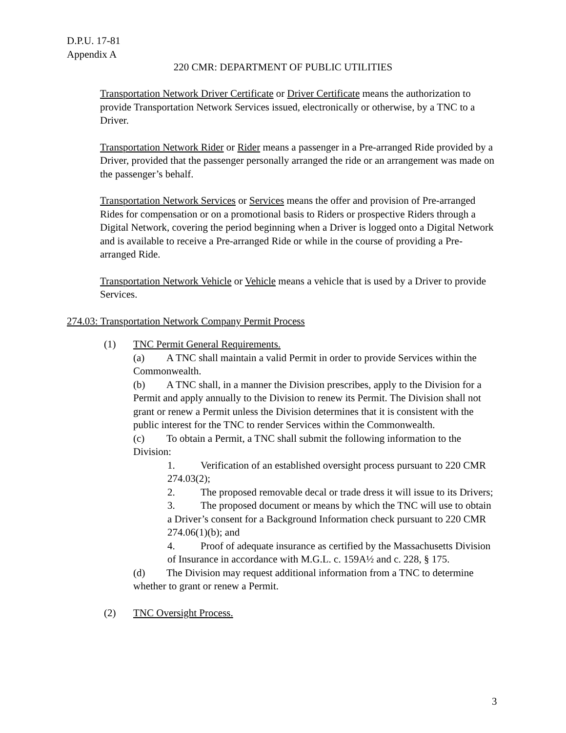D.P.U. 17-81
Appendix A
220 CMR: DEPARTMENT OF PUBLIC UTILITIES
Transportation Network Driver Certificate or Driver Certificate means the authorization to provide Transportation Network Services issued, electronically or otherwise, by a TNC to a Driver.
Transportation Network Rider or Rider means a passenger in a Pre-arranged Ride provided by a Driver, provided that the passenger personally arranged the ride or an arrangement was made on the passenger’s behalf.
Transportation Network Services or Services means the offer and provision of Pre-arranged Rides for compensation or on a promotional basis to Riders or prospective Riders through a Digital Network, covering the period beginning when a Driver is logged onto a Digital Network and is available to receive a Pre-arranged Ride or while in the course of providing a Pre-arranged Ride.
Transportation Network Vehicle or Vehicle means a vehicle that is used by a Driver to provide Services.
274.03: Transportation Network Company Permit Process
(1) TNC Permit General Requirements.
(a) A TNC shall maintain a valid Permit in order to provide Services within the Commonwealth.
(b) A TNC shall, in a manner the Division prescribes, apply to the Division for a Permit and apply annually to the Division to renew its Permit. The Division shall not grant or renew a Permit unless the Division determines that it is consistent with the public interest for the TNC to render Services within the Commonwealth.
(c) To obtain a Permit, a TNC shall submit the following information to the Division:
1. Verification of an established oversight process pursuant to 220 CMR 274.03(2);
2. The proposed removable decal or trade dress it will issue to its Drivers;
3. The proposed document or means by which the TNC will use to obtain a Driver’s consent for a Background Information check pursuant to 220 CMR 274.06(1)(b); and
4. Proof of adequate insurance as certified by the Massachusetts Division of Insurance in accordance with M.G.L. c. 159A½ and c. 228, § 175.
(d) The Division may request additional information from a TNC to determine whether to grant or renew a Permit.
(2) TNC Oversight Process.
3